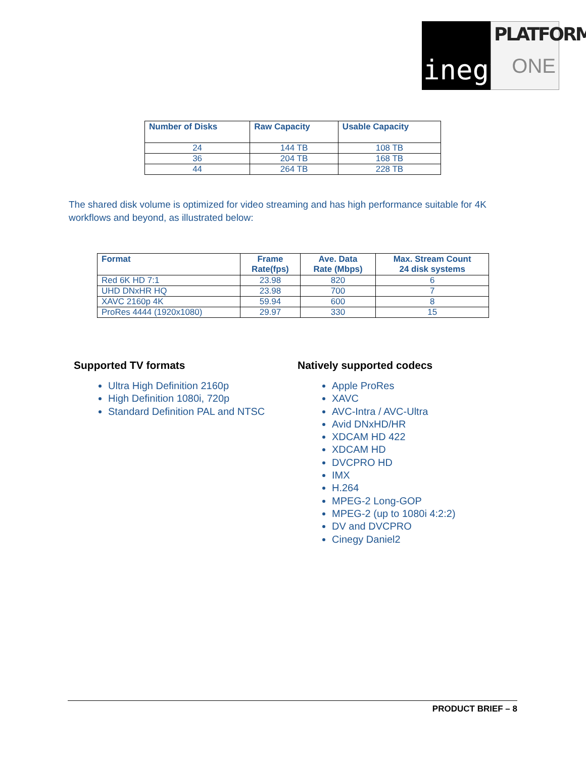Cinegy
PLATFORM
ONE
| Number of Disks | Raw Capacity | Usable Capacity |
| --- | --- | --- |
| 24 | 144 TB | 108 TB |
| 36 | 204 TB | 168 TB |
| 44 | 264 TB | 228 TB |
The shared disk volume is optimized for video streaming and has high performance suitable for 4K workflows and beyond, as illustrated below:
| Format | Frame Rate(fps) | Ave. Data Rate (Mbps) | Max. Stream Count 24 disk systems |
| --- | --- | --- | --- |
| Red 6K HD 7:1 | 23.98 | 820 | 6 |
| UHD DNxHR HQ | 23.98 | 700 | 7 |
| XAVC 2160p 4K | 59.94 | 600 | 8 |
| ProRes 4444 (1920x1080) | 29.97 | 330 | 15 |
Supported TV formats
Ultra High Definition 2160p
High Definition 1080i, 720p
Standard Definition PAL and NTSC
Natively supported codecs
Apple ProRes
XAVC
AVC-Intra / AVC-Ultra
Avid DNxHD/HR
XDCAM HD 422
XDCAM HD
DVCPRO HD
IMX
H.264
MPEG-2 Long-GOP
MPEG-2 (up to 1080i 4:2:2)
DV and DVCPRO
Cinegy Daniel2
PRODUCT BRIEF – 8